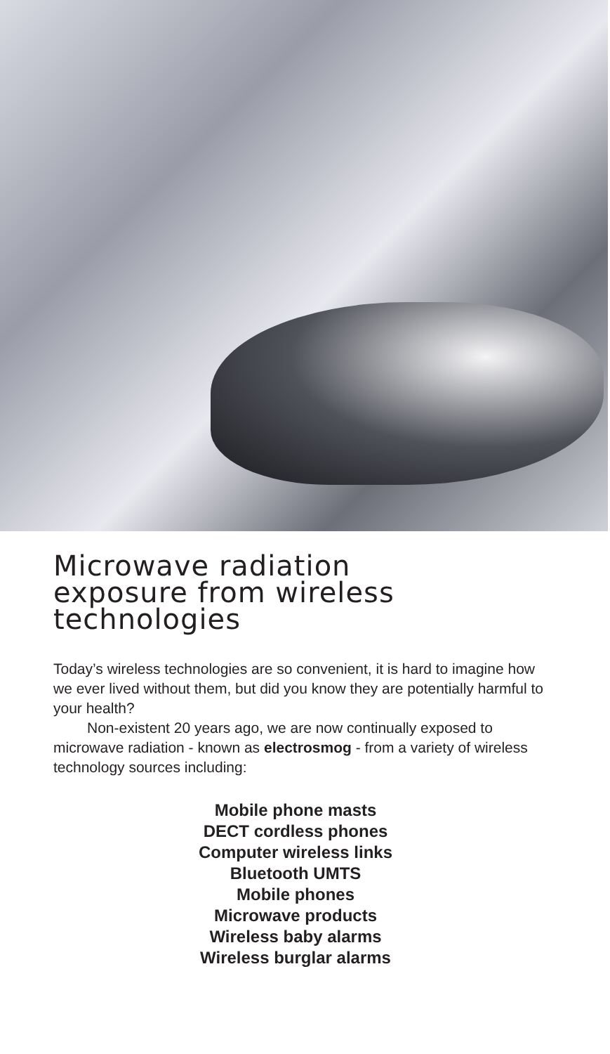Microwave radiation
exposure from wireless
technologies
Today’s wireless technologies are so convenient, it is hard to imagine how we ever lived without them, but did you know they are potentially harmful to your health?
Non-existent 20 years ago, we are now continually exposed to microwave radiation - known as electrosmog - from a variety of wireless technology sources including:
Mobile phone masts
DECT cordless phones
Computer wireless links
Bluetooth UMTS
Mobile phones
Microwave products
Wireless baby alarms
Wireless burglar alarms